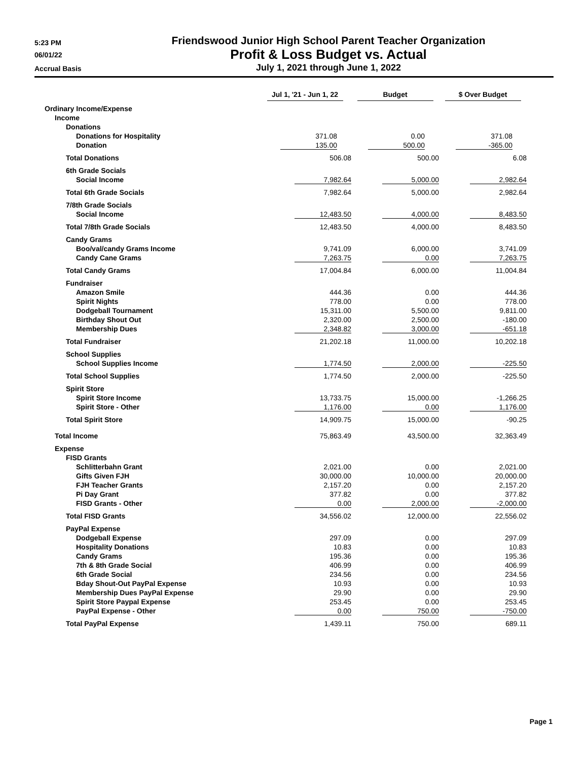5:23 PM
Friendswood Junior High School Parent Teacher Organization
06/01/22
Profit & Loss Budget vs. Actual
Accrual Basis
July 1, 2021 through June 1, 2022
| | Jul 1, '21 - Jun 1, 22 | Budget | $ Over Budget |
| --- | --- | --- | --- |
| Ordinary Income/Expense | | | |
| Income | | | |
| Donations | | | |
| Donations for Hospitality | 371.08 | 0.00 | 371.08 |
| Donation | 135.00 | 500.00 | -365.00 |
| Total Donations | 506.08 | 500.00 | 6.08 |
| 6th Grade Socials | | | |
| Social Income | 7,982.64 | 5,000.00 | 2,982.64 |
| Total 6th Grade Socials | 7,982.64 | 5,000.00 | 2,982.64 |
| 7/8th Grade Socials | | | |
| Social Income | 12,483.50 | 4,000.00 | 8,483.50 |
| Total 7/8th Grade Socials | 12,483.50 | 4,000.00 | 8,483.50 |
| Candy Grams | | | |
| Boo/val/candy Grams Income | 9,741.09 | 6,000.00 | 3,741.09 |
| Candy Cane Grams | 7,263.75 | 0.00 | 7,263.75 |
| Total Candy Grams | 17,004.84 | 6,000.00 | 11,004.84 |
| Fundraiser | | | |
| Amazon Smile | 444.36 | 0.00 | 444.36 |
| Spirit Nights | 778.00 | 0.00 | 778.00 |
| Dodgeball Tournament | 15,311.00 | 5,500.00 | 9,811.00 |
| Birthday Shout Out | 2,320.00 | 2,500.00 | -180.00 |
| Membership Dues | 2,348.82 | 3,000.00 | -651.18 |
| Total Fundraiser | 21,202.18 | 11,000.00 | 10,202.18 |
| School Supplies | | | |
| School Supplies Income | 1,774.50 | 2,000.00 | -225.50 |
| Total School Supplies | 1,774.50 | 2,000.00 | -225.50 |
| Spirit Store | | | |
| Spirit Store Income | 13,733.75 | 15,000.00 | -1,266.25 |
| Spirit Store - Other | 1,176.00 | 0.00 | 1,176.00 |
| Total Spirit Store | 14,909.75 | 15,000.00 | -90.25 |
| Total Income | 75,863.49 | 43,500.00 | 32,363.49 |
| Expense | | | |
| FISD Grants | | | |
| Schlitterbahn Grant | 2,021.00 | 0.00 | 2,021.00 |
| Gifts Given FJH | 30,000.00 | 10,000.00 | 20,000.00 |
| FJH Teacher Grants | 2,157.20 | 0.00 | 2,157.20 |
| Pi Day Grant | 377.82 | 0.00 | 377.82 |
| FISD Grants - Other | 0.00 | 2,000.00 | -2,000.00 |
| Total FISD Grants | 34,556.02 | 12,000.00 | 22,556.02 |
| PayPal Expense | | | |
| Dodgeball Expense | 297.09 | 0.00 | 297.09 |
| Hospitality Donations | 10.83 | 0.00 | 10.83 |
| Candy Grams | 195.36 | 0.00 | 195.36 |
| 7th & 8th Grade Social | 406.99 | 0.00 | 406.99 |
| 6th Grade Social | 234.56 | 0.00 | 234.56 |
| Bday Shout-Out PayPal Expense | 10.93 | 0.00 | 10.93 |
| Membership Dues PayPal Expense | 29.90 | 0.00 | 29.90 |
| Spirit Store Paypal Expense | 253.45 | 0.00 | 253.45 |
| PayPal Expense - Other | 0.00 | 750.00 | -750.00 |
| Total PayPal Expense | 1,439.11 | 750.00 | 689.11 |
Page 1